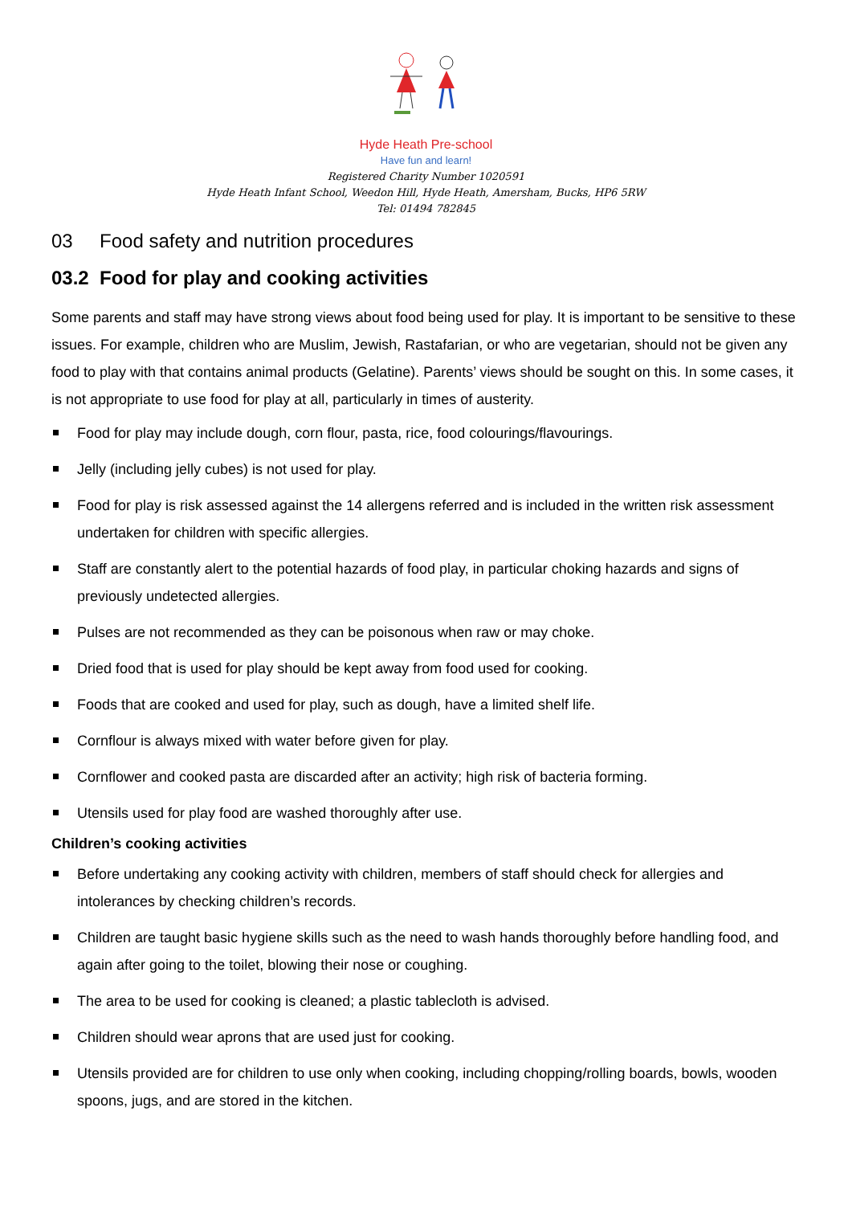Hyde Heath Pre-school
Have fun and learn!
Registered Charity Number 1020591
Hyde Heath Infant School, Weedon Hill, Hyde Heath, Amersham, Bucks, HP6 5RW
Tel: 01494 782845
03 Food safety and nutrition procedures
03.2 Food for play and cooking activities
Some parents and staff may have strong views about food being used for play. It is important to be sensitive to these issues. For example, children who are Muslim, Jewish, Rastafarian, or who are vegetarian, should not be given any food to play with that contains animal products (Gelatine). Parents’ views should be sought on this. In some cases, it is not appropriate to use food for play at all, particularly in times of austerity.
Food for play may include dough, corn flour, pasta, rice, food colourings/flavourings.
Jelly (including jelly cubes) is not used for play.
Food for play is risk assessed against the 14 allergens referred and is included in the written risk assessment undertaken for children with specific allergies.
Staff are constantly alert to the potential hazards of food play, in particular choking hazards and signs of previously undetected allergies.
Pulses are not recommended as they can be poisonous when raw or may choke.
Dried food that is used for play should be kept away from food used for cooking.
Foods that are cooked and used for play, such as dough, have a limited shelf life.
Cornflour is always mixed with water before given for play.
Cornflower and cooked pasta are discarded after an activity; high risk of bacteria forming.
Utensils used for play food are washed thoroughly after use.
Children’s cooking activities
Before undertaking any cooking activity with children, members of staff should check for allergies and intolerances by checking children’s records.
Children are taught basic hygiene skills such as the need to wash hands thoroughly before handling food, and again after going to the toilet, blowing their nose or coughing.
The area to be used for cooking is cleaned; a plastic tablecloth is advised.
Children should wear aprons that are used just for cooking.
Utensils provided are for children to use only when cooking, including chopping/rolling boards, bowls, wooden spoons, jugs, and are stored in the kitchen.